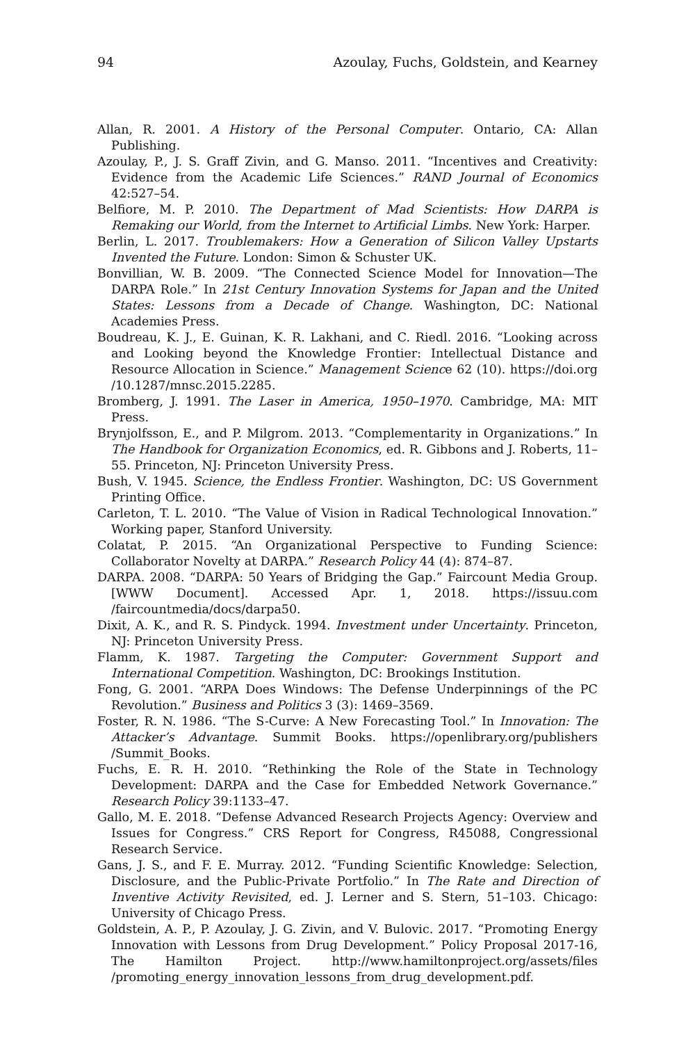94 Azoulay, Fuchs, Goldstein, and Kearney
Allan, R. 2001. A History of the Personal Computer. Ontario, CA: Allan Publishing.
Azoulay, P., J. S. Graff Zivin, and G. Manso. 2011. “Incentives and Creativity: Evidence from the Academic Life Sciences.” RAND Journal of Economics 42:527–54.
Belfiore, M. P. 2010. The Department of Mad Scientists: How DARPA is Remaking our World, from the Internet to Artificial Limbs. New York: Harper.
Berlin, L. 2017. Troublemakers: How a Generation of Silicon Valley Upstarts Invented the Future. London: Simon & Schuster UK.
Bonvillian, W. B. 2009. “The Connected Science Model for Innovation—The DARPA Role.” In 21st Century Innovation Systems for Japan and the United States: Lessons from a Decade of Change. Washington, DC: National Academies Press.
Boudreau, K. J., E. Guinan, K. R. Lakhani, and C. Riedl. 2016. “Looking across and Looking beyond the Knowledge Frontier: Intellectual Distance and Resource Allocation in Science.” Management Science 62 (10). https://doi.org /10.1287/mnsc.2015.2285.
Bromberg, J. 1991. The Laser in America, 1950–1970. Cambridge, MA: MIT Press.
Brynjolfsson, E., and P. Milgrom. 2013. “Complementarity in Organizations.” In The Handbook for Organization Economics, ed. R. Gibbons and J. Roberts, 11–55. Princeton, NJ: Princeton University Press.
Bush, V. 1945. Science, the Endless Frontier. Washington, DC: US Government Printing Office.
Carleton, T. L. 2010. “The Value of Vision in Radical Technological Innovation.” Working paper, Stanford University.
Colatat, P. 2015. “An Organizational Perspective to Funding Science: Collaborator Novelty at DARPA.” Research Policy 44 (4): 874–87.
DARPA. 2008. “DARPA: 50 Years of Bridging the Gap.” Faircount Media Group. [WWW Document]. Accessed Apr. 1, 2018. https://issuu.com /faircountmedia/docs/darpa50.
Dixit, A. K., and R. S. Pindyck. 1994. Investment under Uncertainty. Princeton, NJ: Princeton University Press.
Flamm, K. 1987. Targeting the Computer: Government Support and International Competition. Washington, DC: Brookings Institution.
Fong, G. 2001. “ARPA Does Windows: The Defense Underpinnings of the PC Revolution.” Business and Politics 3 (3): 1469–3569.
Foster, R. N. 1986. “The S-Curve: A New Forecasting Tool.” In Innovation: The Attacker’s Advantage. Summit Books. https://openlibrary.org/publishers /Summit_Books.
Fuchs, E. R. H. 2010. “Rethinking the Role of the State in Technology Development: DARPA and the Case for Embedded Network Governance.” Research Policy 39:1133–47.
Gallo, M. E. 2018. “Defense Advanced Research Projects Agency: Overview and Issues for Congress.” CRS Report for Congress, R45088, Congressional Research Service.
Gans, J. S., and F. E. Murray. 2012. “Funding Scientific Knowledge: Selection, Disclosure, and the Public-Private Portfolio.” In The Rate and Direction of Inventive Activity Revisited, ed. J. Lerner and S. Stern, 51–103. Chicago: University of Chicago Press.
Goldstein, A. P., P. Azoulay, J. G. Zivin, and V. Bulovic. 2017. “Promoting Energy Innovation with Lessons from Drug Development.” Policy Proposal 2017-16, The Hamilton Project. http://www.hamiltonproject.org/assets/files /promoting_energy_innovation_lessons_from_drug_development.pdf.